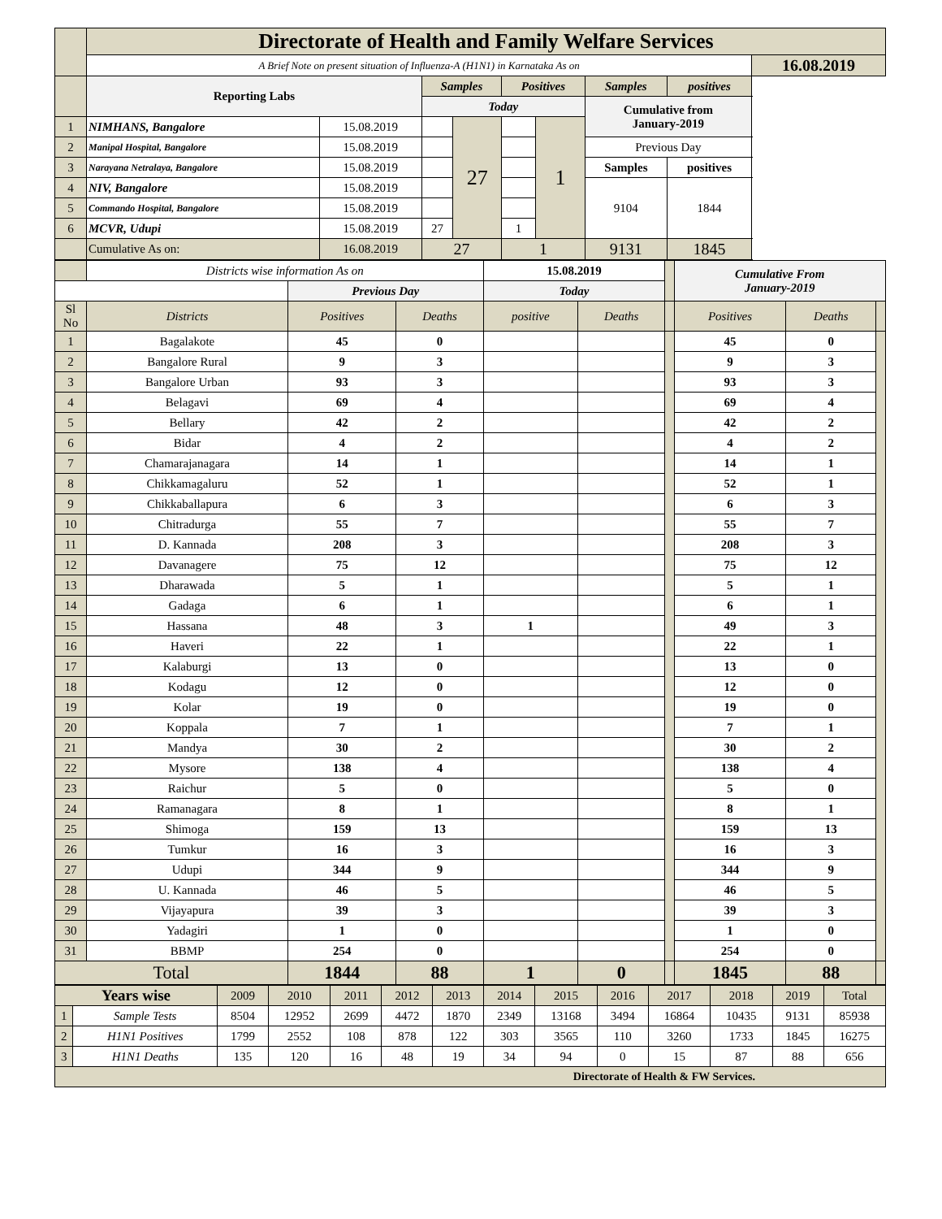| | Directorate of Health and Family Welfare Services | | | | | | | | |
| | A Brief Note on present situation of Influenza-A (H1N1) in Karnataka As on | | | | | | | | 16.08.2019 |
| | Reporting Labs | | Samples | | Positives | | Samples | positives | |
| | | | Today | | | | Cumulative from January-2019 | | |
| 1 | NIMHANS, Bangalore | 15.08.2019 | | 27 | | 1 | | | |
| 2 | Manipal Hospital, Bangalore | 15.08.2019 | | | | | Previous Day | | |
| 3 | Narayana Netralaya, Bangalore | 15.08.2019 | | | | | Samples | positives | |
| 4 | NIV, Bangalore | 15.08.2019 | | | | | 9104 | 1844 | |
| 5 | Commando Hospital, Bangalore | 15.08.2019 | | | | | | | |
| 6 | MCVR, Udupi | 15.08.2019 | 27 | | 1 | | | | |
| | Cumulative As on: | 16.08.2019 | 27 | | 1 | | 9131 | 1845 | |
| | Districts wise information As on | | | 15.08.2019 | | | Cumulative From January-2019 | | |
| | | Previous Day | | Today | | | | | |
| Sl No | Districts | Positives | Deaths | positive | Deaths | | Positives | Deaths | |
| 1 | Bagalakote | 45 | 0 | | | | 45 | 0 | |
| 2 | Bangalore Rural | 9 | 3 | | | | 9 | 3 | |
| 3 | Bangalore Urban | 93 | 3 | | | | 93 | 3 | |
| 4 | Belagavi | 69 | 4 | | | | 69 | 4 | |
| 5 | Bellary | 42 | 2 | | | | 42 | 2 | |
| 6 | Bidar | 4 | 2 | | | | 4 | 2 | |
| 7 | Chamarajanagara | 14 | 1 | | | | 14 | 1 | |
| 8 | Chikkamagaluru | 52 | 1 | | | | 52 | 1 | |
| 9 | Chikkaballapura | 6 | 3 | | | | 6 | 3 | |
| 10 | Chitradurga | 55 | 7 | | | | 55 | 7 | |
| 11 | D. Kannada | 208 | 3 | | | | 208 | 3 | |
| 12 | Davanagere | 75 | 12 | | | | 75 | 12 | |
| 13 | Dharawada | 5 | 1 | | | | 5 | 1 | |
| 14 | Gadaga | 6 | 1 | | | | 6 | 1 | |
| 15 | Hassana | 48 | 3 | 1 | | | 49 | 3 | |
| 16 | Haveri | 22 | 1 | | | | 22 | 1 | |
| 17 | Kalaburgi | 13 | 0 | | | | 13 | 0 | |
| 18 | Kodagu | 12 | 0 | | | | 12 | 0 | |
| 19 | Kolar | 19 | 0 | | | | 19 | 0 | |
| 20 | Koppala | 7 | 1 | | | | 7 | 1 | |
| 21 | Mandya | 30 | 2 | | | | 30 | 2 | |
| 22 | Mysore | 138 | 4 | | | | 138 | 4 | |
| 23 | Raichur | 5 | 0 | | | | 5 | 0 | |
| 24 | Ramanagara | 8 | 1 | | | | 8 | 1 | |
| 25 | Shimoga | 159 | 13 | | | | 159 | 13 | |
| 26 | Tumkur | 16 | 3 | | | | 16 | 3 | |
| 27 | Udupi | 344 | 9 | | | | 344 | 9 | |
| 28 | U. Kannada | 46 | 5 | | | | 46 | 5 | |
| 29 | Vijayapura | 39 | 3 | | | | 39 | 3 | |
| 30 | Yadagiri | 1 | 0 | | | | 1 | 0 | |
| 31 | BBMP | 254 | 0 | | | | 254 | 0 | |
| Total | | 1844 | 88 | 1 | 0 | | 1845 | 88 | |
| Years wise | | 2009 | 2010 | 2011 | 2012 | 2013 | 2014 | 2015 | 2016 | 2017 | 2018 | 2019 | Total |
| 1 | Sample Tests | 8504 | 12952 | 2699 | 4472 | 1870 | 2349 | 13168 | 3494 | 16864 | 10435 | 9131 | 85938 |
| 2 | H1N1 Positives | 1799 | 2552 | 108 | 878 | 122 | 303 | 3565 | 110 | 3260 | 1733 | 1845 | 16275 |
| 3 | H1N1 Deaths | 135 | 120 | 16 | 48 | 19 | 34 | 94 | 0 | 15 | 87 | 88 | 656 |
| Directorate of Health & FW Services. | | | | | | | | | | | | | |